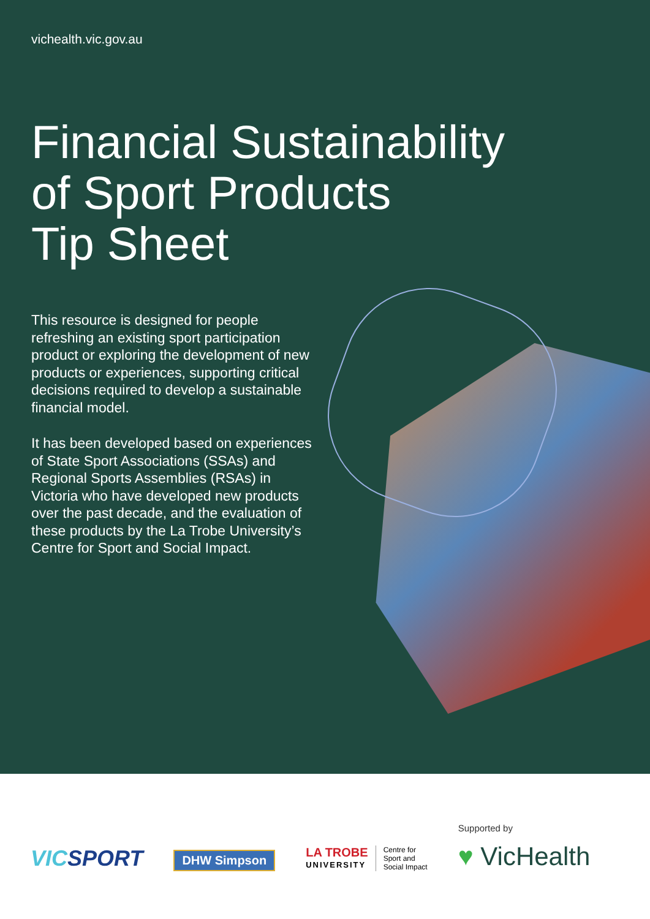vichealth.vic.gov.au
Financial Sustainability
of Sport Products
Tip Sheet
This resource is designed for people refreshing an existing sport participation product or exploring the development of new products or experiences, supporting critical decisions required to develop a sustainable financial model.
It has been developed based on experiences of State Sport Associations (SSAs) and Regional Sports Assemblies (RSAs) in Victoria who have developed new products over the past decade, and the evaluation of these products by the La Trobe University’s Centre for Sport and Social Impact.
VICSPORT
DHW Simpson
LA TROBE
UNIVERSITY
Centre for
Sport and
Social Impact
Supported by
♥ VicHealth